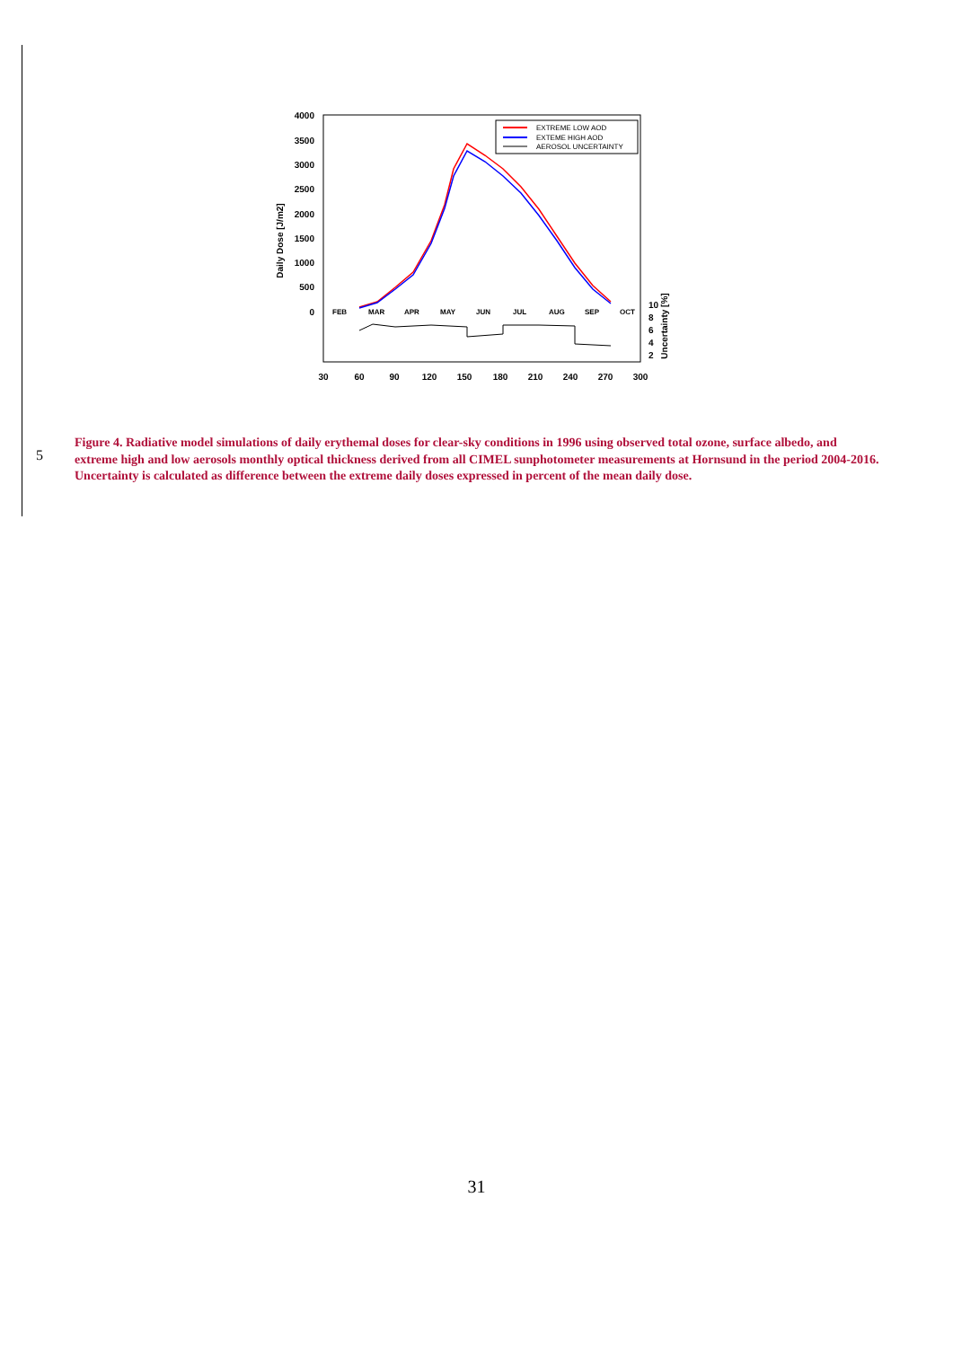4000
3500
3000
2500
2000
1500
1000
500
0
Daily Dose [J/m2]
FEB
MAR
APR
MAY
JUN
JUL
AUG
SEP
OCT
10
8
6
4
2
Uncertainty [%]
30
60
90
120
150
180
210
240
270
300
EXTREME LOW AOD
EXTEME HIGH AOD
AEROSOL UNCERTAINTY
5
Figure 4. Radiative model simulations of daily erythemal doses for clear-sky conditions in 1996 using observed total ozone, surface albedo, and extreme high and low aerosols monthly optical thickness derived from all CIMEL sunphotometer measurements at Hornsund in the period 2004-2016. Uncertainty is calculated as difference between the extreme daily doses expressed in percent of the mean daily dose.
31